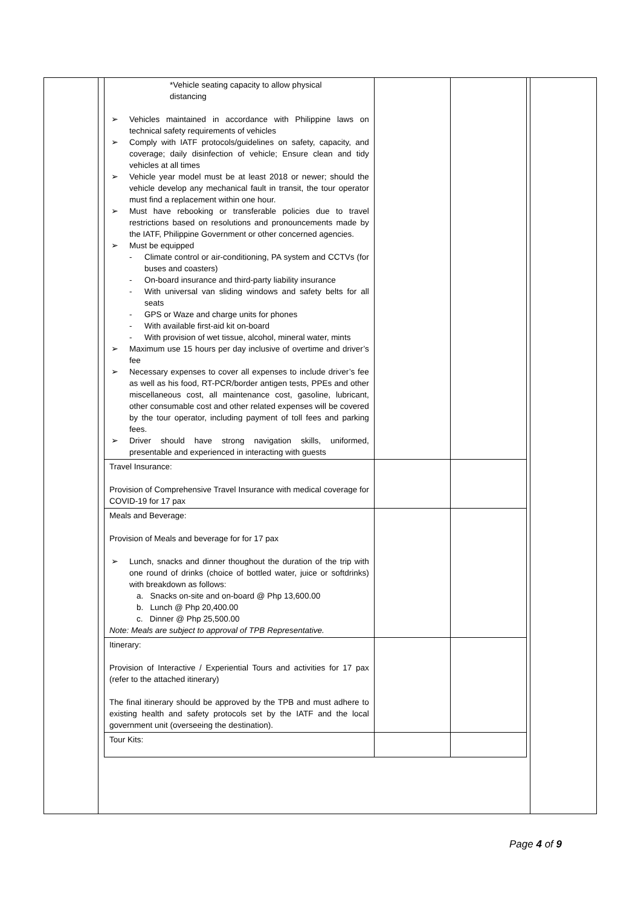| *Vehicle seating capacity to allow physical distancing ➢ Vehicles maintained in accordance with Philippine laws on technical safety requirements of vehicles ➢ Comply with IATF protocols/guidelines on safety, capacity, and coverage; daily disinfection of vehicle; Ensure clean and tidy vehicles at all times ➢ Vehicle year model must be at least 2018 or newer; should the vehicle develop any mechanical fault in transit, the tour operator must find a replacement within one hour. ➢ Must have rebooking or transferable policies due to travel restrictions based on resolutions and pronouncements made by the IATF, Philippine Government or other concerned agencies. ➢ Must be equipped - Climate control or air-conditioning, PA system and CCTVs (for buses and coasters) - On-board insurance and third-party liability insurance - With universal van sliding windows and safety belts for all seats - GPS or Waze and charge units for phones - With available first-aid kit on-board - With provision of wet tissue, alcohol, mineral water, mints ➢ Maximum use 15 hours per day inclusive of overtime and driver’s fee ➢ Necessary expenses to cover all expenses to include driver’s fee as well as his food, RT-PCR/border antigen tests, PPEs and other miscellaneous cost, all maintenance cost, gasoline, lubricant, other consumable cost and other related expenses will be covered by the tour operator, including payment of toll fees and parking fees. ➢ Driver should have strong navigation skills, uniformed, presentable and experienced in interacting with guests | | |
| Travel Insurance: Provision of Comprehensive Travel Insurance with medical coverage for COVID-19 for 17 pax | | |
| Meals and Beverage: Provision of Meals and beverage for for 17 pax ➢ Lunch, snacks and dinner thoughout the duration of the trip with one round of drinks (choice of bottled water, juice or softdrinks) with breakdown as follows: a. Snacks on-site and on-board @ Php 13,600.00 b. Lunch @ Php 20,400.00 c. Dinner @ Php 25,500.00 Note: Meals are subject to approval of TPB Representative. | | |
| Itinerary: Provision of Interactive / Experiential Tours and activities for 17 pax (refer to the attached itinerary) The final itinerary should be approved by the TPB and must adhere to existing health and safety protocols set by the IATF and the local government unit (overseeing the destination). | | |
| Tour Kits: | | |
Page 4 of 9